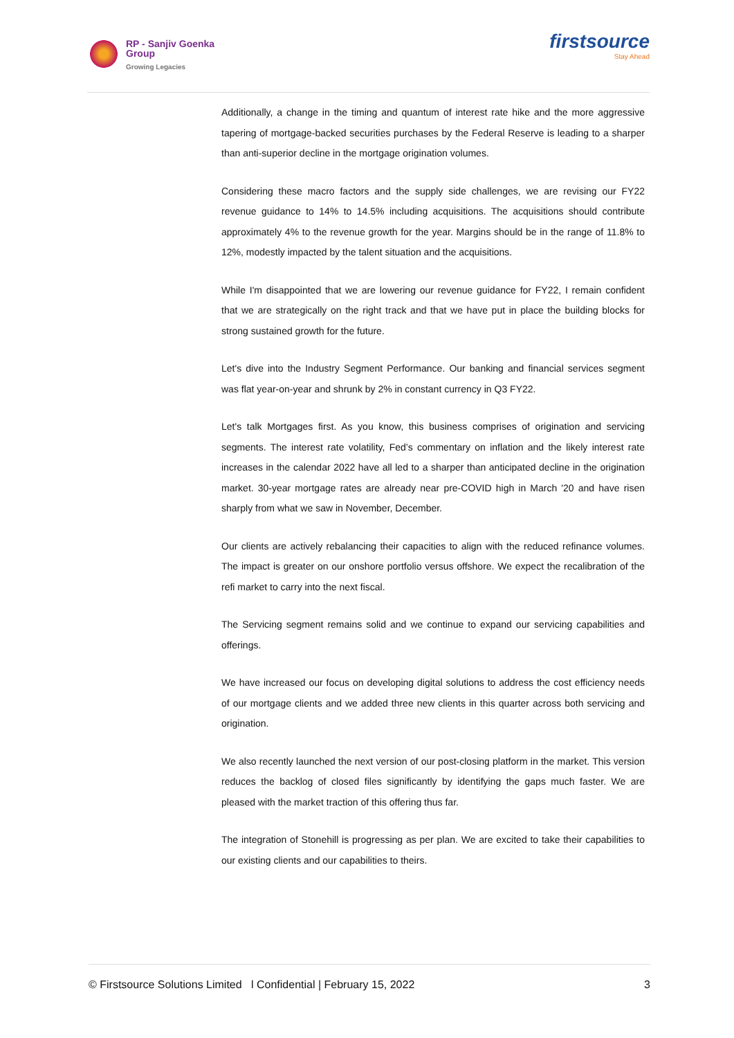RP - Sanjiv Goenka
Group
Growing Legacies
firstsource
Stay Ahead
Additionally, a change in the timing and quantum of interest rate hike and the more aggressive tapering of mortgage-backed securities purchases by the Federal Reserve is leading to a sharper than anti-superior decline in the mortgage origination volumes.
Considering these macro factors and the supply side challenges, we are revising our FY22 revenue guidance to 14% to 14.5% including acquisitions. The acquisitions should contribute approximately 4% to the revenue growth for the year. Margins should be in the range of 11.8% to 12%, modestly impacted by the talent situation and the acquisitions.
While I'm disappointed that we are lowering our revenue guidance for FY22, I remain confident that we are strategically on the right track and that we have put in place the building blocks for strong sustained growth for the future.
Let's dive into the Industry Segment Performance. Our banking and financial services segment was flat year-on-year and shrunk by 2% in constant currency in Q3 FY22.
Let's talk Mortgages first. As you know, this business comprises of origination and servicing segments. The interest rate volatility, Fed’s commentary on inflation and the likely interest rate increases in the calendar 2022 have all led to a sharper than anticipated decline in the origination market. 30-year mortgage rates are already near pre-COVID high in March '20 and have risen sharply from what we saw in November, December.
Our clients are actively rebalancing their capacities to align with the reduced refinance volumes. The impact is greater on our onshore portfolio versus offshore. We expect the recalibration of the refi market to carry into the next fiscal.
The Servicing segment remains solid and we continue to expand our servicing capabilities and offerings.
We have increased our focus on developing digital solutions to address the cost efficiency needs of our mortgage clients and we added three new clients in this quarter across both servicing and origination.
We also recently launched the next version of our post-closing platform in the market. This version reduces the backlog of closed files significantly by identifying the gaps much faster. We are pleased with the market traction of this offering thus far.
The integration of Stonehill is progressing as per plan. We are excited to take their capabilities to our existing clients and our capabilities to theirs.
© Firstsource Solutions Limited l Confidential | February 15, 2022 3